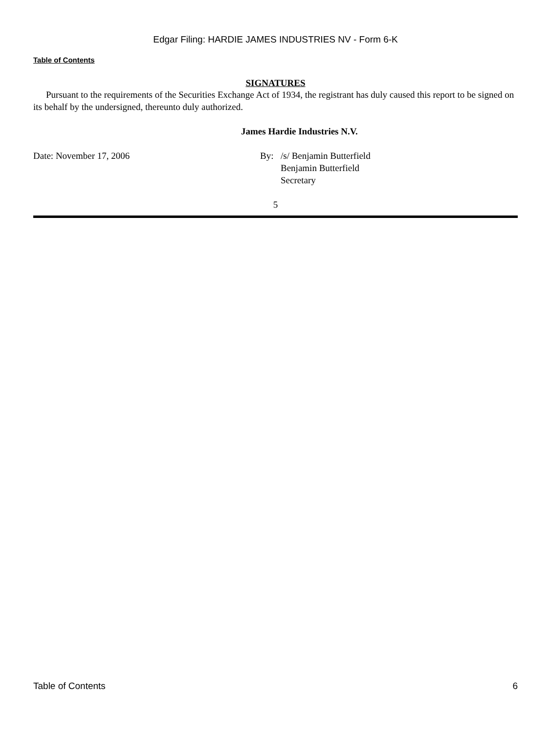Edgar Filing: HARDIE JAMES INDUSTRIES NV - Form 6-K
Table of Contents
SIGNATURES
Pursuant to the requirements of the Securities Exchange Act of 1934, the registrant has duly caused this report to be signed on its behalf by the undersigned, thereunto duly authorized.
James Hardie Industries N.V.
Date: November 17, 2006 By: /s/ Benjamin Butterfield
Benjamin Butterfield
Secretary
5
Table of Contents 6